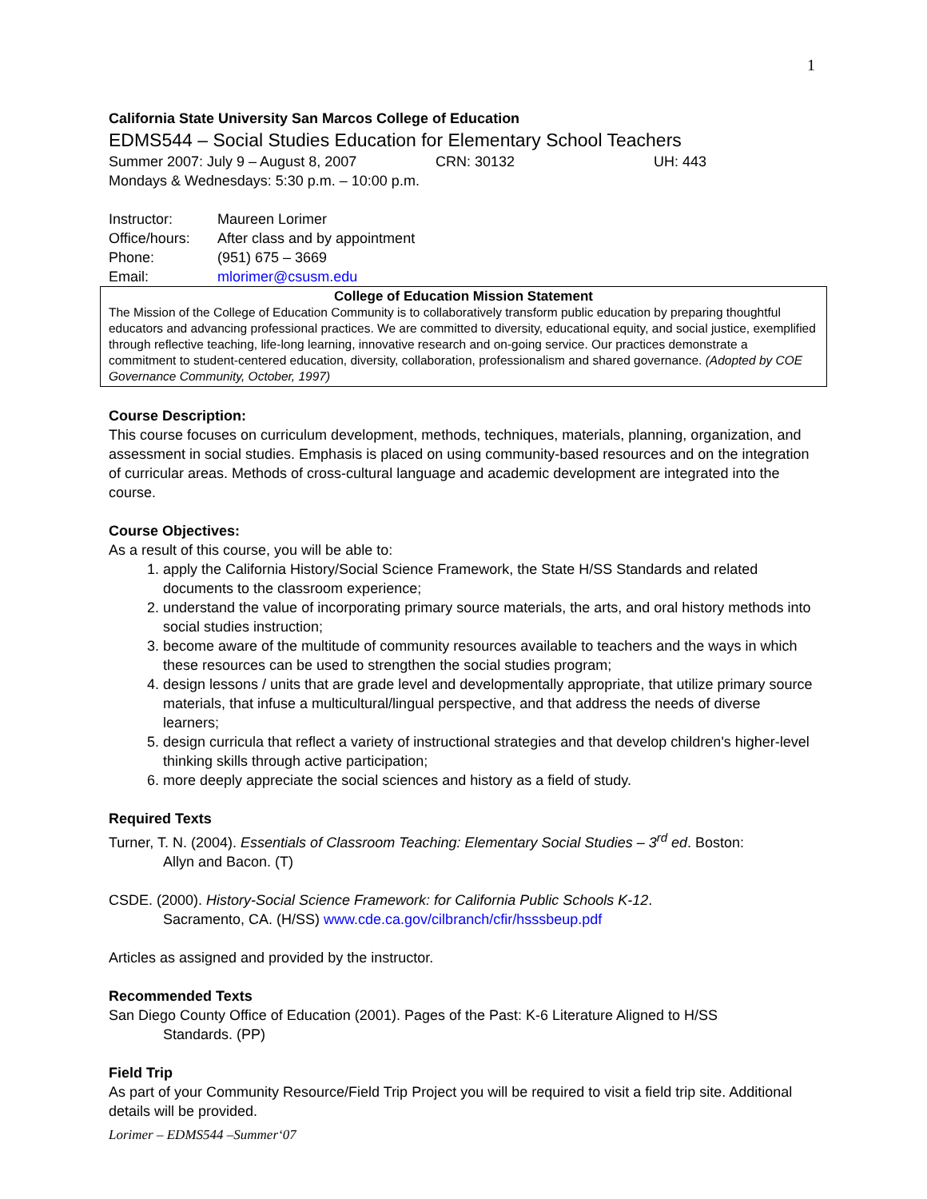1
California State University San Marcos College of Education
EDMS544 – Social Studies Education for Elementary School Teachers
Summer 2007: July 9 – August 8, 2007 CRN: 30132 UH: 443
Mondays & Wednesdays: 5:30 p.m. – 10:00 p.m.
Instructor: Maureen Lorimer
Office/hours: After class and by appointment
Phone: (951) 675 – 3669
Email: mlorimer@csusm.edu
College of Education Mission Statement
The Mission of the College of Education Community is to collaboratively transform public education by preparing thoughtful educators and advancing professional practices. We are committed to diversity, educational equity, and social justice, exemplified through reflective teaching, life-long learning, innovative research and on-going service. Our practices demonstrate a commitment to student-centered education, diversity, collaboration, professionalism and shared governance. (Adopted by COE Governance Community, October, 1997)
Course Description:
This course focuses on curriculum development, methods, techniques, materials, planning, organization, and assessment in social studies. Emphasis is placed on using community-based resources and on the integration of curricular areas. Methods of cross-cultural language and academic development are integrated into the course.
Course Objectives:
As a result of this course, you will be able to:
1. apply the California History/Social Science Framework, the State H/SS Standards and related documents to the classroom experience;
2. understand the value of incorporating primary source materials, the arts, and oral history methods into social studies instruction;
3. become aware of the multitude of community resources available to teachers and the ways in which these resources can be used to strengthen the social studies program;
4. design lessons / units that are grade level and developmentally appropriate, that utilize primary source materials, that infuse a multicultural/lingual perspective, and that address the needs of diverse learners;
5. design curricula that reflect a variety of instructional strategies and that develop children's higher-level thinking skills through active participation;
6. more deeply appreciate the social sciences and history as a field of study.
Required Texts
Turner, T. N. (2004). Essentials of Classroom Teaching: Elementary Social Studies – 3<sup>rd</sup> ed. Boston:
Allyn and Bacon. (T)
CSDE. (2000). History-Social Science Framework: for California Public Schools K-12.
Sacramento, CA. (H/SS) www.cde.ca.gov/cilbranch/cfir/hsssbeup.pdf
Articles as assigned and provided by the instructor.
Recommended Texts
San Diego County Office of Education (2001). Pages of the Past: K-6 Literature Aligned to H/SS
Standards. (PP)
Field Trip
As part of your Community Resource/Field Trip Project you will be required to visit a field trip site. Additional details will be provided.
Lorimer – EDMS544 –Summer‘07